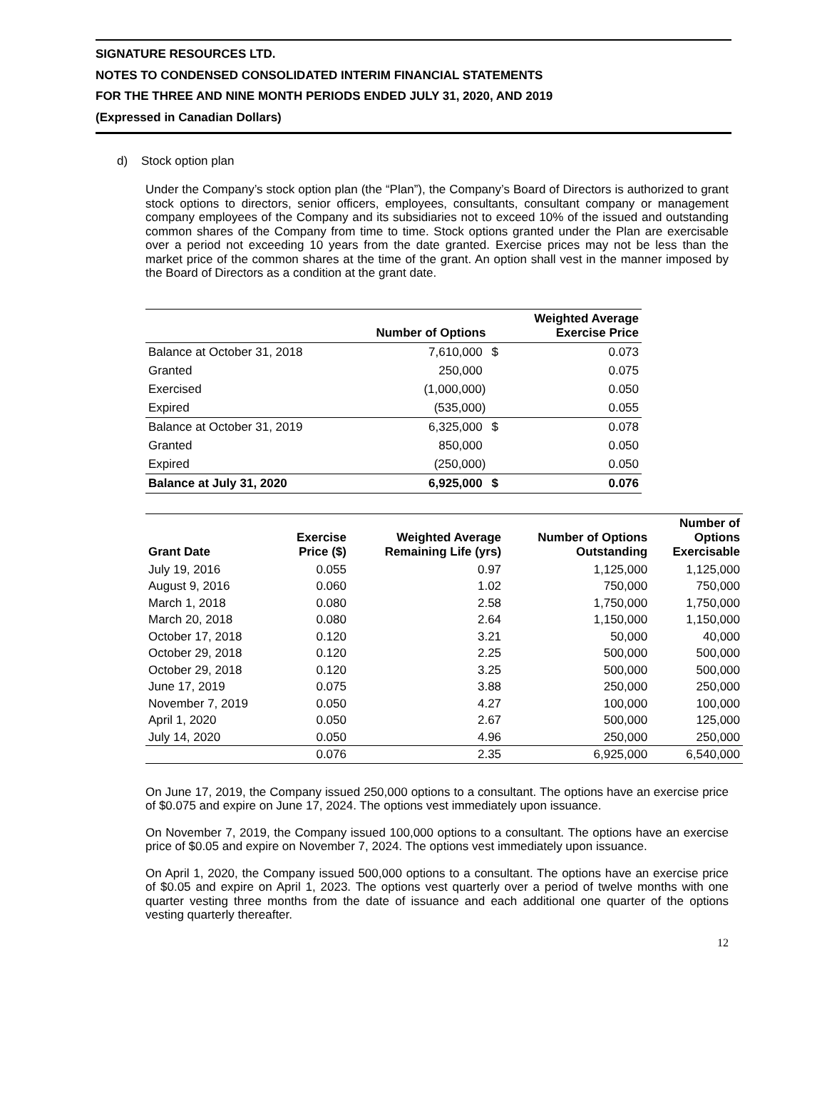SIGNATURE RESOURCES LTD.
NOTES TO CONDENSED CONSOLIDATED INTERIM FINANCIAL STATEMENTS
FOR THE THREE AND NINE MONTH PERIODS ENDED JULY 31, 2020, AND 2019
(Expressed in Canadian Dollars)
d) Stock option plan
Under the Company’s stock option plan (the “Plan”), the Company’s Board of Directors is authorized to grant stock options to directors, senior officers, employees, consultants, consultant company or management company employees of the Company and its subsidiaries not to exceed 10% of the issued and outstanding common shares of the Company from time to time. Stock options granted under the Plan are exercisable over a period not exceeding 10 years from the date granted. Exercise prices may not be less than the market price of the common shares at the time of the grant. An option shall vest in the manner imposed by the Board of Directors as a condition at the grant date.
| | Number of Options | | Weighted Average Exercise Price |
| --- | --- | --- | --- |
| Balance at October 31, 2018 | 7,610,000 | $ | 0.073 |
| Granted | 250,000 | | 0.075 |
| Exercised | (1,000,000) | | 0.050 |
| Expired | (535,000) | | 0.055 |
| Balance at October 31, 2019 | 6,325,000 | $ | 0.078 |
| Granted | 850,000 | | 0.050 |
| Expired | (250,000) | | 0.050 |
| Balance at July 31, 2020 | 6,925,000 | $ | 0.076 |
| Grant Date | Exercise Price ($) | Weighted Average Remaining Life (yrs) | Number of Options Outstanding | Number of Options Exercisable |
| --- | --- | --- | --- | --- |
| July 19, 2016 | 0.055 | 0.97 | 1,125,000 | 1,125,000 |
| August 9, 2016 | 0.060 | 1.02 | 750,000 | 750,000 |
| March 1, 2018 | 0.080 | 2.58 | 1,750,000 | 1,750,000 |
| March 20, 2018 | 0.080 | 2.64 | 1,150,000 | 1,150,000 |
| October 17, 2018 | 0.120 | 3.21 | 50,000 | 40,000 |
| October 29, 2018 | 0.120 | 2.25 | 500,000 | 500,000 |
| October 29, 2018 | 0.120 | 3.25 | 500,000 | 500,000 |
| June 17, 2019 | 0.075 | 3.88 | 250,000 | 250,000 |
| November 7, 2019 | 0.050 | 4.27 | 100,000 | 100,000 |
| April 1, 2020 | 0.050 | 2.67 | 500,000 | 125,000 |
| July 14, 2020 | 0.050 | 4.96 | 250,000 | 250,000 |
| | 0.076 | 2.35 | 6,925,000 | 6,540,000 |
On June 17, 2019, the Company issued 250,000 options to a consultant. The options have an exercise price of $0.075 and expire on June 17, 2024. The options vest immediately upon issuance.
On November 7, 2019, the Company issued 100,000 options to a consultant. The options have an exercise price of $0.05 and expire on November 7, 2024. The options vest immediately upon issuance.
On April 1, 2020, the Company issued 500,000 options to a consultant. The options have an exercise price of $0.05 and expire on April 1, 2023. The options vest quarterly over a period of twelve months with one quarter vesting three months from the date of issuance and each additional one quarter of the options vesting quarterly thereafter.
12